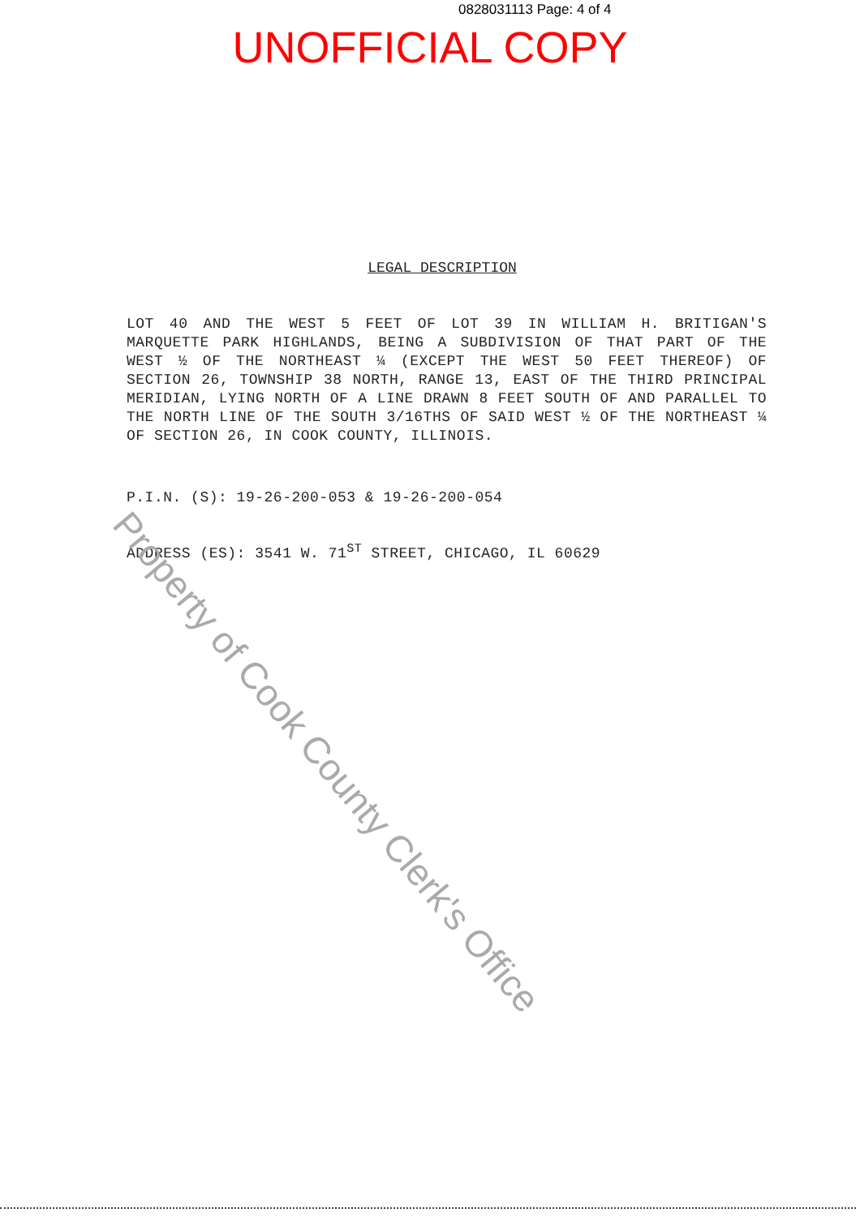0828031113 Page: 4 of 4
UNOFFICIAL COPY
LEGAL DESCRIPTION
LOT 40 AND THE WEST 5 FEET OF LOT 39 IN WILLIAM H. BRITIGAN'S MARQUETTE PARK HIGHLANDS, BEING A SUBDIVISION OF THAT PART OF THE WEST ½ OF THE NORTHEAST ¼ (EXCEPT THE WEST 50 FEET THEREOF) OF SECTION 26, TOWNSHIP 38 NORTH, RANGE 13, EAST OF THE THIRD PRINCIPAL MERIDIAN, LYING NORTH OF A LINE DRAWN 8 FEET SOUTH OF AND PARALLEL TO THE NORTH LINE OF THE SOUTH 3/16THS OF SAID WEST ½ OF THE NORTHEAST ¼ OF SECTION 26, IN COOK COUNTY, ILLINOIS.
P.I.N. (S): 19-26-200-053 & 19-26-200-054
ADDRESS (ES): 3541 W. 71<sup>ST</sup> STREET, CHICAGO, IL 60629
Property of Cook County Clerk's Office